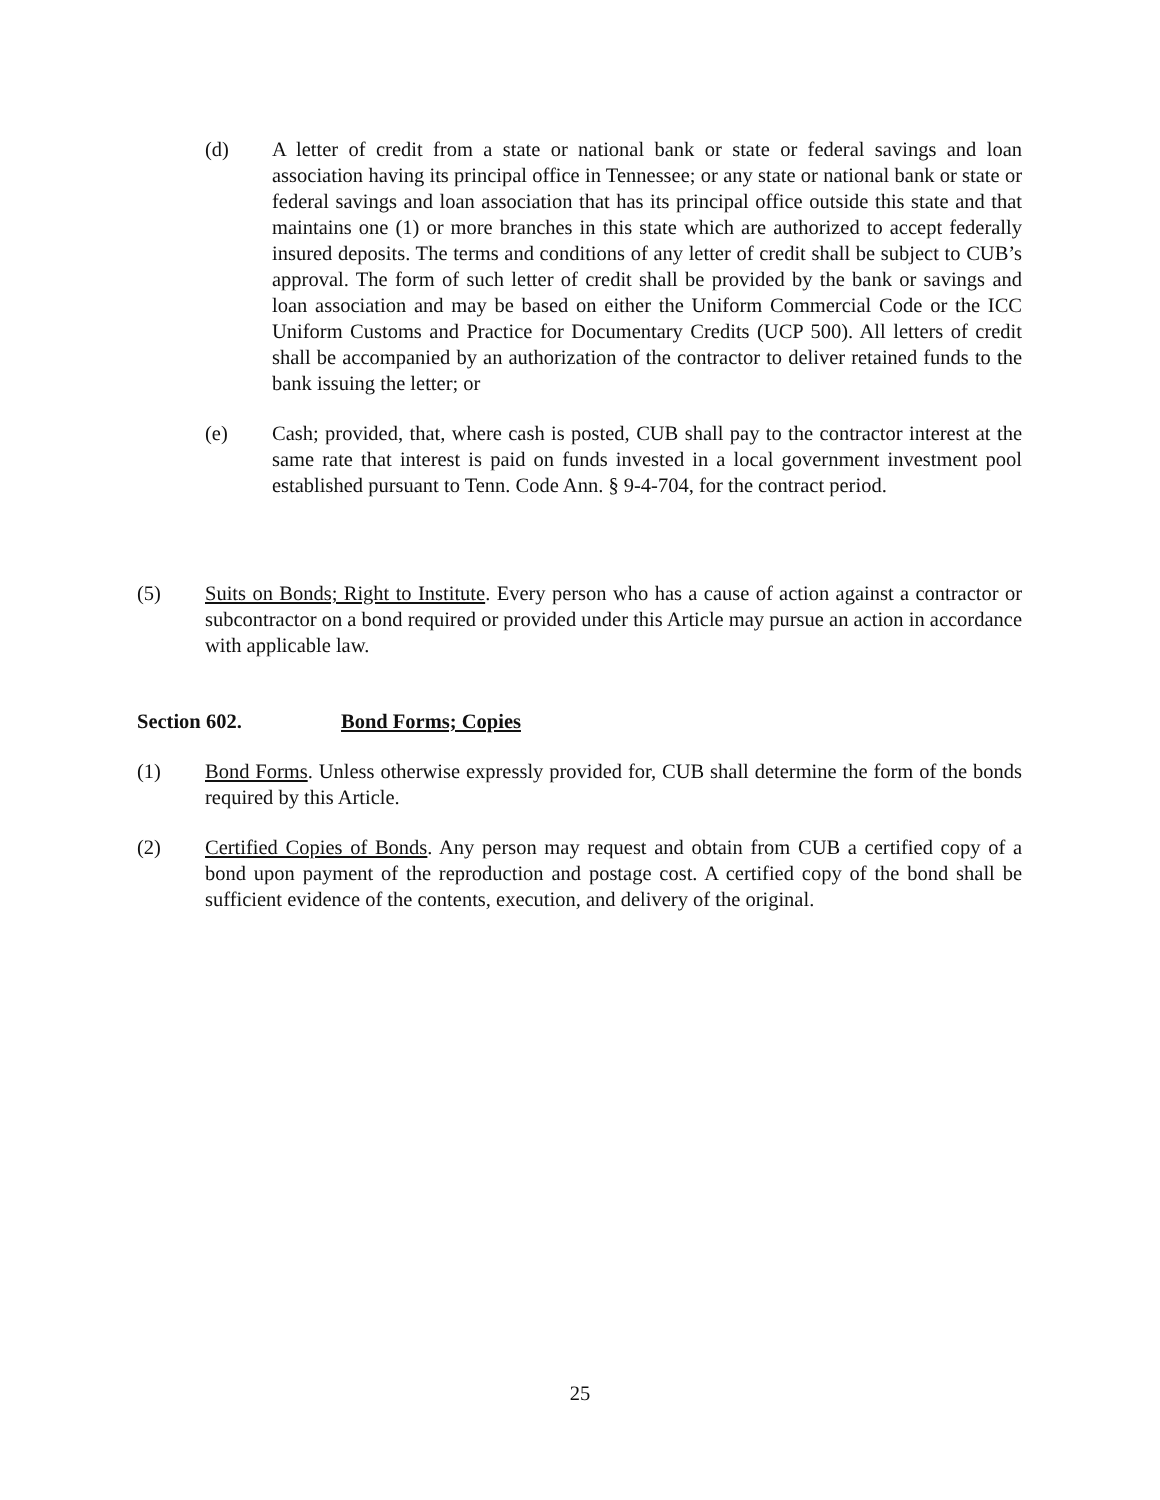(d) A letter of credit from a state or national bank or state or federal savings and loan association having its principal office in Tennessee; or any state or national bank or state or federal savings and loan association that has its principal office outside this state and that maintains one (1) or more branches in this state which are authorized to accept federally insured deposits. The terms and conditions of any letter of credit shall be subject to CUB’s approval. The form of such letter of credit shall be provided by the bank or savings and loan association and may be based on either the Uniform Commercial Code or the ICC Uniform Customs and Practice for Documentary Credits (UCP 500). All letters of credit shall be accompanied by an authorization of the contractor to deliver retained funds to the bank issuing the letter; or
(e) Cash; provided, that, where cash is posted, CUB shall pay to the contractor interest at the same rate that interest is paid on funds invested in a local government investment pool established pursuant to Tenn. Code Ann. § 9-4-704, for the contract period.
(5) Suits on Bonds; Right to Institute. Every person who has a cause of action against a contractor or subcontractor on a bond required or provided under this Article may pursue an action in accordance with applicable law.
Section 602. Bond Forms; Copies
(1) Bond Forms. Unless otherwise expressly provided for, CUB shall determine the form of the bonds required by this Article.
(2) Certified Copies of Bonds. Any person may request and obtain from CUB a certified copy of a bond upon payment of the reproduction and postage cost. A certified copy of the bond shall be sufficient evidence of the contents, execution, and delivery of the original.
25